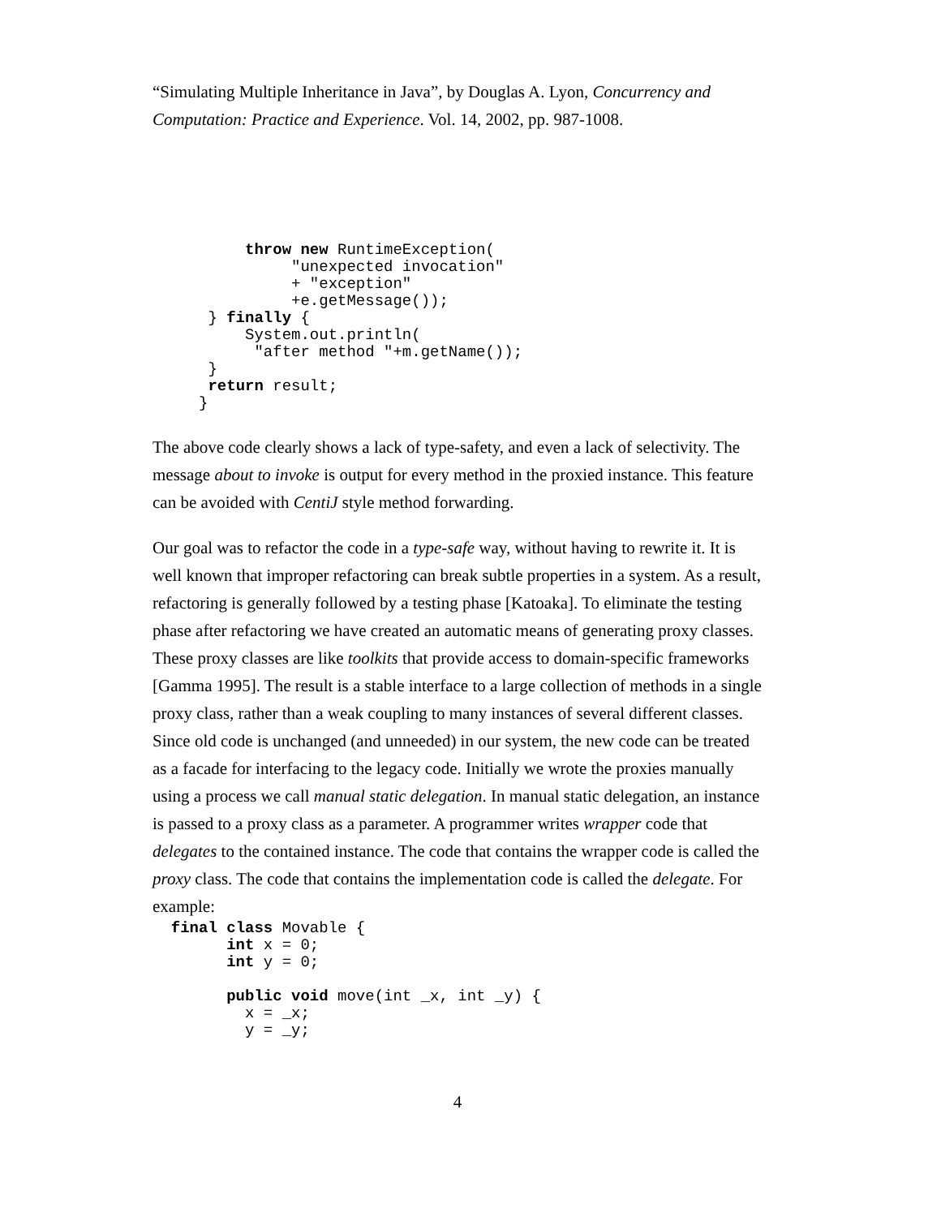“Simulating Multiple Inheritance in Java”, by Douglas A. Lyon, Concurrency and Computation: Practice and Experience. Vol. 14, 2002, pp. 987-1008.
          throw new RuntimeException(
               "unexpected invocation"
               + "exception"
               +e.getMessage());
      } finally {
          System.out.println(
           "after method "+m.getName());
      }
      return result;
     }
The above code clearly shows a lack of type-safety, and even a lack of selectivity. The message about to invoke is output for every method in the proxied instance. This feature can be avoided with CentiJ style method forwarding.
Our goal was to refactor the code in a type-safe way, without having to rewrite it. It is well known that improper refactoring can break subtle properties in a system. As a result, refactoring is generally followed by a testing phase [Katoaka]. To eliminate the testing phase after refactoring we have created an automatic means of generating proxy classes. These proxy classes are like toolkits that provide access to domain-specific frameworks [Gamma 1995]. The result is a stable interface to a large collection of methods in a single proxy class, rather than a weak coupling to many instances of several different classes. Since old code is unchanged (and unneeded) in our system, the new code can be treated as a facade for interfacing to the legacy code. Initially we wrote the proxies manually using a process we call manual static delegation. In manual static delegation, an instance is passed to a proxy class as a parameter. A programmer writes wrapper code that delegates to the contained instance. The code that contains the wrapper code is called the proxy class. The code that contains the implementation code is called the delegate. For example:
  final class Movable {
        int x = 0;
        int y = 0;

        public void move(int _x, int _y) {
          x = _x;
          y = _y;
4